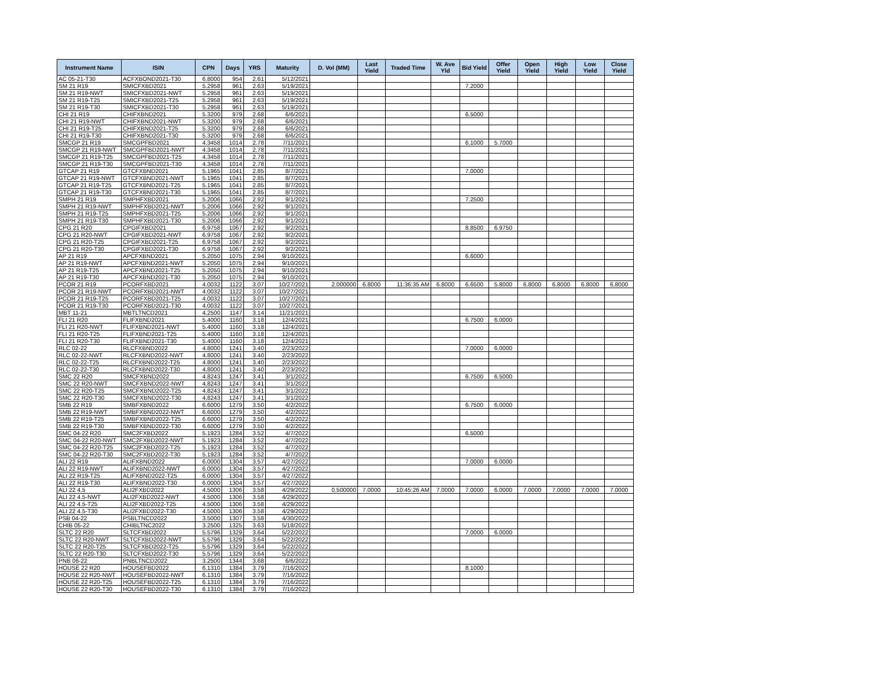| Instrument Name | ISIN | CPN | Days | YRS | Maturity | D. Vol (MM) | Last Yield | Traded Time | W. Ave Yld | Bid Yield | Offer Yield | Open Yield | High Yield | Low Yield | Close Yield |
| --- | --- | --- | --- | --- | --- | --- | --- | --- | --- | --- | --- | --- | --- | --- | --- |
| AC 05-21-T30 | ACFXBOND2021-T30 | 6.8000 | 954 | 2.61 | 5/12/2021 | | | | | | | | | | |
| SM 21 R19 | SMICFXBD2021 | 5.2958 | 961 | 2.63 | 5/19/2021 | | | | | 7.2000 | | | | | |
| SM 21 R19-NWT | SMICFXBD2021-NWT | 5.2958 | 961 | 2.63 | 5/19/2021 | | | | | | | | | | |
| SM 21 R19-T25 | SMICFXBD2021-T25 | 5.2958 | 961 | 2.63 | 5/19/2021 | | | | | | | | | | |
| SM 21 R19-T30 | SMICFXBD2021-T30 | 5.2958 | 961 | 2.63 | 5/19/2021 | | | | | | | | | | |
| CHI 21 R19 | CHIFXBND2021 | 5.3200 | 979 | 2.68 | 6/6/2021 | | | | | 6.5000 | | | | | |
| CHI 21 R19-NWT | CHIFXBND2021-NWT | 5.3200 | 979 | 2.68 | 6/6/2021 | | | | | | | | | | |
| CHI 21 R19-T25 | CHIFXBND2021-T25 | 5.3200 | 979 | 2.68 | 6/6/2021 | | | | | | | | | | |
| CHI 21 R19-T30 | CHIFXBND2021-T30 | 5.3200 | 979 | 2.68 | 6/6/2021 | | | | | | | | | | |
| SMCGP 21 R19 | SMCGPFBD2021 | 4.3458 | 1014 | 2.78 | 7/11/2021 | | | | | 6.1000 | 5.7000 | | | | |
| SMCGP 21 R19-NWT | SMCGPFBD2021-NWT | 4.3458 | 1014 | 2.78 | 7/11/2021 | | | | | | | | | | |
| SMCGP 21 R19-T25 | SMCGPFBD2021-T25 | 4.3458 | 1014 | 2.78 | 7/11/2021 | | | | | | | | | | |
| SMCGP 21 R19-T30 | SMCGPFBD2021-T30 | 4.3458 | 1014 | 2.78 | 7/11/2021 | | | | | | | | | | |
| GTCAP 21 R19 | GTCFXBND2021 | 5.1965 | 1041 | 2.85 | 8/7/2021 | | | | | 7.0000 | | | | | |
| GTCAP 21 R19-NWT | GTCFXBND2021-NWT | 5.1965 | 1041 | 2.85 | 8/7/2021 | | | | | | | | | | |
| GTCAP 21 R19-T25 | GTCFXBND2021-T25 | 5.1965 | 1041 | 2.85 | 8/7/2021 | | | | | | | | | | |
| GTCAP 21 R19-T30 | GTCFXBND2021-T30 | 5.1965 | 1041 | 2.85 | 8/7/2021 | | | | | | | | | | |
| SMPH 21 R19 | SMPHFXBD2021 | 5.2006 | 1066 | 2.92 | 9/1/2021 | | | | | 7.2500 | | | | | |
| SMPH 21 R19-NWT | SMPHFXBD2021-NWT | 5.2006 | 1066 | 2.92 | 9/1/2021 | | | | | | | | | | |
| SMPH 21 R19-T25 | SMPHFXBD2021-T25 | 5.2006 | 1066 | 2.92 | 9/1/2021 | | | | | | | | | | |
| SMPH 21 R19-T30 | SMPHFXBD2021-T30 | 5.2006 | 1066 | 2.92 | 9/1/2021 | | | | | | | | | | |
| CPG 21 R20 | CPGIFXBD2021 | 6.9758 | 1067 | 2.92 | 9/2/2021 | | | | | 8.8500 | 6.9750 | | | | |
| CPG 21 R20-NWT | CPGIFXBD2021-NWT | 6.9758 | 1067 | 2.92 | 9/2/2021 | | | | | | | | | | |
| CPG 21 R20-T25 | CPGIFXBD2021-T25 | 6.9758 | 1067 | 2.92 | 9/2/2021 | | | | | | | | | | |
| CPG 21 R20-T30 | CPGIFXBD2021-T30 | 6.9758 | 1067 | 2.92 | 9/2/2021 | | | | | | | | | | |
| AP 21 R19 | APCFXBND2021 | 5.2050 | 1075 | 2.94 | 9/10/2021 | | | | | 6.6000 | | | | | |
| AP 21 R19-NWT | APCFXBND2021-NWT | 5.2050 | 1075 | 2.94 | 9/10/2021 | | | | | | | | | | |
| AP 21 R19-T25 | APCFXBND2021-T25 | 5.2050 | 1075 | 2.94 | 9/10/2021 | | | | | | | | | | |
| AP 21 R19-T30 | APCFXBND2021-T30 | 5.2050 | 1075 | 2.94 | 9/10/2021 | | | | | | | | | | |
| PCOR 21 R19 | PCORFXBD2021 | 4.0032 | 1122 | 3.07 | 10/27/2021 | 2.000000 | 6.8000 | 11:36:35 AM | 6.8000 | 6.6500 | 5.8000 | 6.8000 | 6.8000 | 6.8000 | 6.8000 |
| PCOR 21 R19-NWT | PCORFXBD2021-NWT | 4.0032 | 1122 | 3.07 | 10/27/2021 | | | | | | | | | | |
| PCOR 21 R19-T25 | PCORFXBD2021-T25 | 4.0032 | 1122 | 3.07 | 10/27/2021 | | | | | | | | | | |
| PCOR 21 R19-T30 | PCORFXBD2021-T30 | 4.0032 | 1122 | 3.07 | 10/27/2021 | | | | | | | | | | |
| MBT 11-21 | MBTLTNCD2021 | 4.2500 | 1147 | 3.14 | 11/21/2021 | | | | | | | | | | |
| FLI 21 R20 | FLIFXBND2021 | 5.4000 | 1160 | 3.18 | 12/4/2021 | | | | | 6.7500 | 6.0000 | | | | |
| FLI 21 R20-NWT | FLIFXBND2021-NWT | 5.4000 | 1160 | 3.18 | 12/4/2021 | | | | | | | | | | |
| FLI 21 R20-T25 | FLIFXBND2021-T25 | 5.4000 | 1160 | 3.18 | 12/4/2021 | | | | | | | | | | |
| FLI 21 R20-T30 | FLIFXBND2021-T30 | 5.4000 | 1160 | 3.18 | 12/4/2021 | | | | | | | | | | |
| RLC 02-22 | RLCFXBND2022 | 4.8000 | 1241 | 3.40 | 2/23/2022 | | | | | 7.0000 | 6.0000 | | | | |
| RLC 02-22-NWT | RLCFXBND2022-NWT | 4.8000 | 1241 | 3.40 | 2/23/2022 | | | | | | | | | | |
| RLC 02-22-T25 | RLCFXBND2022-T25 | 4.8000 | 1241 | 3.40 | 2/23/2022 | | | | | | | | | | |
| RLC 02-22-T30 | RLCFXBND2022-T30 | 4.8000 | 1241 | 3.40 | 2/23/2022 | | | | | | | | | | |
| SMC 22 R20 | SMCFXBND2022 | 4.8243 | 1247 | 3.41 | 3/1/2022 | | | | | 6.7500 | 6.5000 | | | | |
| SMC 22 R20-NWT | SMCFXBND2022-NWT | 4.8243 | 1247 | 3.41 | 3/1/2022 | | | | | | | | | | |
| SMC 22 R20-T25 | SMCFXBND2022-T25 | 4.8243 | 1247 | 3.41 | 3/1/2022 | | | | | | | | | | |
| SMC 22 R20-T30 | SMCFXBND2022-T30 | 4.8243 | 1247 | 3.41 | 3/1/2022 | | | | | | | | | | |
| SMB 22 R19 | SMBFXBND2022 | 6.6000 | 1279 | 3.50 | 4/2/2022 | | | | | 6.7500 | 6.0000 | | | | |
| SMB 22 R19-NWT | SMBFXBND2022-NWT | 6.6000 | 1279 | 3.50 | 4/2/2022 | | | | | | | | | | |
| SMB 22 R19-T25 | SMBFXBND2022-T25 | 6.6000 | 1279 | 3.50 | 4/2/2022 | | | | | | | | | | |
| SMB 22 R19-T30 | SMBFXBND2022-T30 | 6.6000 | 1279 | 3.50 | 4/2/2022 | | | | | | | | | | |
| SMC 04-22 R20 | SMC2FXBD2022 | 5.1923 | 1284 | 3.52 | 4/7/2022 | | | | | 6.5000 | | | | | |
| SMC 04-22 R20-NWT | SMC2FXBD2022-NWT | 5.1923 | 1284 | 3.52 | 4/7/2022 | | | | | | | | | | |
| SMC 04-22 R20-T25 | SMC2FXBD2022-T25 | 5.1923 | 1284 | 3.52 | 4/7/2022 | | | | | | | | | | |
| SMC 04-22 R20-T30 | SMC2FXBD2022-T30 | 5.1923 | 1284 | 3.52 | 4/7/2022 | | | | | | | | | | |
| ALI 22 R19 | ALIFXBND2022 | 6.0000 | 1304 | 3.57 | 4/27/2022 | | | | | 7.0000 | 6.0000 | | | | |
| ALI 22 R19-NWT | ALIFXBND2022-NWT | 6.0000 | 1304 | 3.57 | 4/27/2022 | | | | | | | | | | |
| ALI 22 R19-T25 | ALIFXBND2022-T25 | 6.0000 | 1304 | 3.57 | 4/27/2022 | | | | | | | | | | |
| ALI 22 R19-T30 | ALIFXBND2022-T30 | 6.0000 | 1304 | 3.57 | 4/27/2022 | | | | | | | | | | |
| ALI 22 4.5 | ALI2FXBD2022 | 4.5000 | 1306 | 3.58 | 4/29/2022 | 0.500000 | 7.0000 | 10:45:26 AM | 7.0000 | 7.0000 | 6.0000 | 7.0000 | 7.0000 | 7.0000 | 7.0000 |
| ALI 22 4.5-NWT | ALI2FXBD2022-NWT | 4.5000 | 1306 | 3.58 | 4/29/2022 | | | | | | | | | | |
| ALI 22 4.5-T25 | ALI2FXBD2022-T25 | 4.5000 | 1306 | 3.58 | 4/29/2022 | | | | | | | | | | |
| ALI 22 4.5-T30 | ALI2FXBD2022-T30 | 4.5000 | 1306 | 3.58 | 4/29/2022 | | | | | | | | | | |
| PSB 04-22 | PSBLTNCD2022 | 3.5000 | 1307 | 3.58 | 4/30/2022 | | | | | | | | | | |
| CHIB 05-22 | CHIBLTNC2022 | 3.2500 | 1325 | 3.63 | 5/18/2022 | | | | | | | | | | |
| SLTC 22 R20 | SLTCFXBD2022 | 5.5796 | 1329 | 3.64 | 5/22/2022 | | | | | 7.0000 | 6.0000 | | | | |
| SLTC 22 R20-NWT | SLTCFXBD2022-NWT | 5.5796 | 1329 | 3.64 | 5/22/2022 | | | | | | | | | | |
| SLTC 22 R20-T25 | SLTCFXBD2022-T25 | 5.5796 | 1329 | 3.64 | 5/22/2022 | | | | | | | | | | |
| SLTC 22 R20-T30 | SLTCFXBD2022-T30 | 5.5796 | 1329 | 3.64 | 5/22/2022 | | | | | | | | | | |
| PNB 06-22 | PNBLTNCD2022 | 3.2500 | 1344 | 3.68 | 6/6/2022 | | | | | | | | | | |
| HOUSE 22 R20 | HOUSEFBD2022 | 6.1310 | 1384 | 3.79 | 7/16/2022 | | | | | 8.1000 | | | | | |
| HOUSE 22 R20-NWT | HOUSEFBD2022-NWT | 6.1310 | 1384 | 3.79 | 7/16/2022 | | | | | | | | | | |
| HOUSE 22 R20-T25 | HOUSEFBD2022-T25 | 6.1310 | 1384 | 3.79 | 7/16/2022 | | | | | | | | | | |
| HOUSE 22 R20-T30 | HOUSEFBD2022-T30 | 6.1310 | 1384 | 3.79 | 7/16/2022 | | | | | | | | | | |